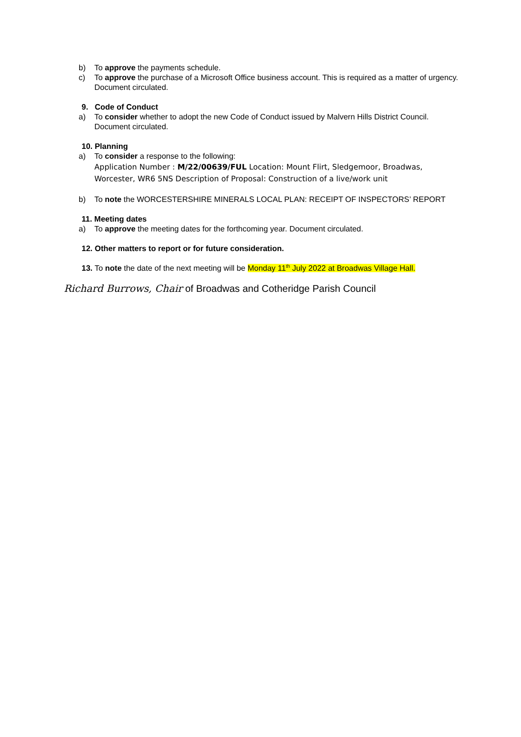b) To approve the payments schedule.
c) To approve the purchase of a Microsoft Office business account. This is required as a matter of urgency. Document circulated.
9. Code of Conduct
a) To consider whether to adopt the new Code of Conduct issued by Malvern Hills District Council. Document circulated.
10. Planning
a) To consider a response to the following:
Application Number : M/22/00639/FUL Location: Mount Flirt, Sledgemoor, Broadwas, Worcester, WR6 5NS Description of Proposal: Construction of a live/work unit
b) To note the WORCESTERSHIRE MINERALS LOCAL PLAN: RECEIPT OF INSPECTORS’ REPORT
11. Meeting dates
a) To approve the meeting dates for the forthcoming year. Document circulated.
12. Other matters to report or for future consideration.
13. To note the date of the next meeting will be Monday 11<sup>th</sup> July 2022 at Broadwas Village Hall.
Richard Burrows, Chair of Broadwas and Cotheridge Parish Council